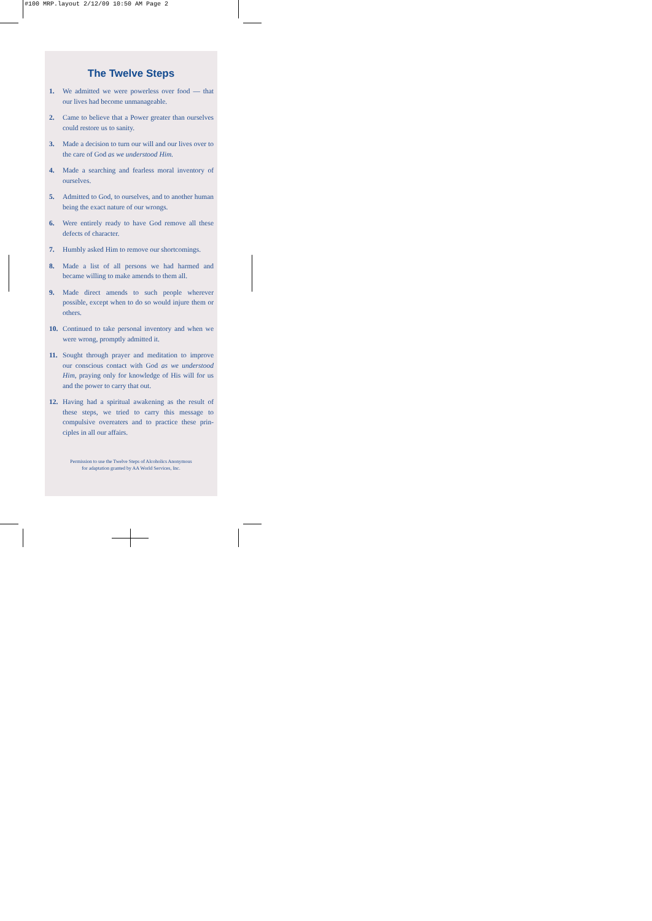#100 MRP.layout 2/12/09 10:50 AM Page 2
The Twelve Steps
1. We admitted we were powerless over food — that our lives had become unmanageable.
2. Came to believe that a Power greater than our­selves could restore us to sanity.
3. Made a decision to turn our will and our lives over to the care of God as we understood Him.
4. Made a searching and fearless moral inventory of ourselves.
5. Admitted to God, to ourselves, and to another human being the exact nature of our wrongs.
6. Were entirely ready to have God remove all these defects of character.
7. Humbly asked Him to remove our shortcomings.
8. Made a list of all persons we had harmed and became willing to make amends to them all.
9. Made direct amends to such people wherever possible, except when to do so would injure them or others.
10. Continued to take personal inventory and when we were wrong, promptly admitted it.
11. Sought through prayer and meditation to improve our conscious contact with God as we understood Him, praying only for knowledge of His will for us and the power to carry that out.
12. Having had a spiritual awakening as the result of these steps, we tried to carry this message to compulsive overeaters and to practice these prin­ciples in all our affairs.
Permission to use the Twelve Steps of Alcoholics Anonymous
for adaptation granted by AA World Services, Inc.